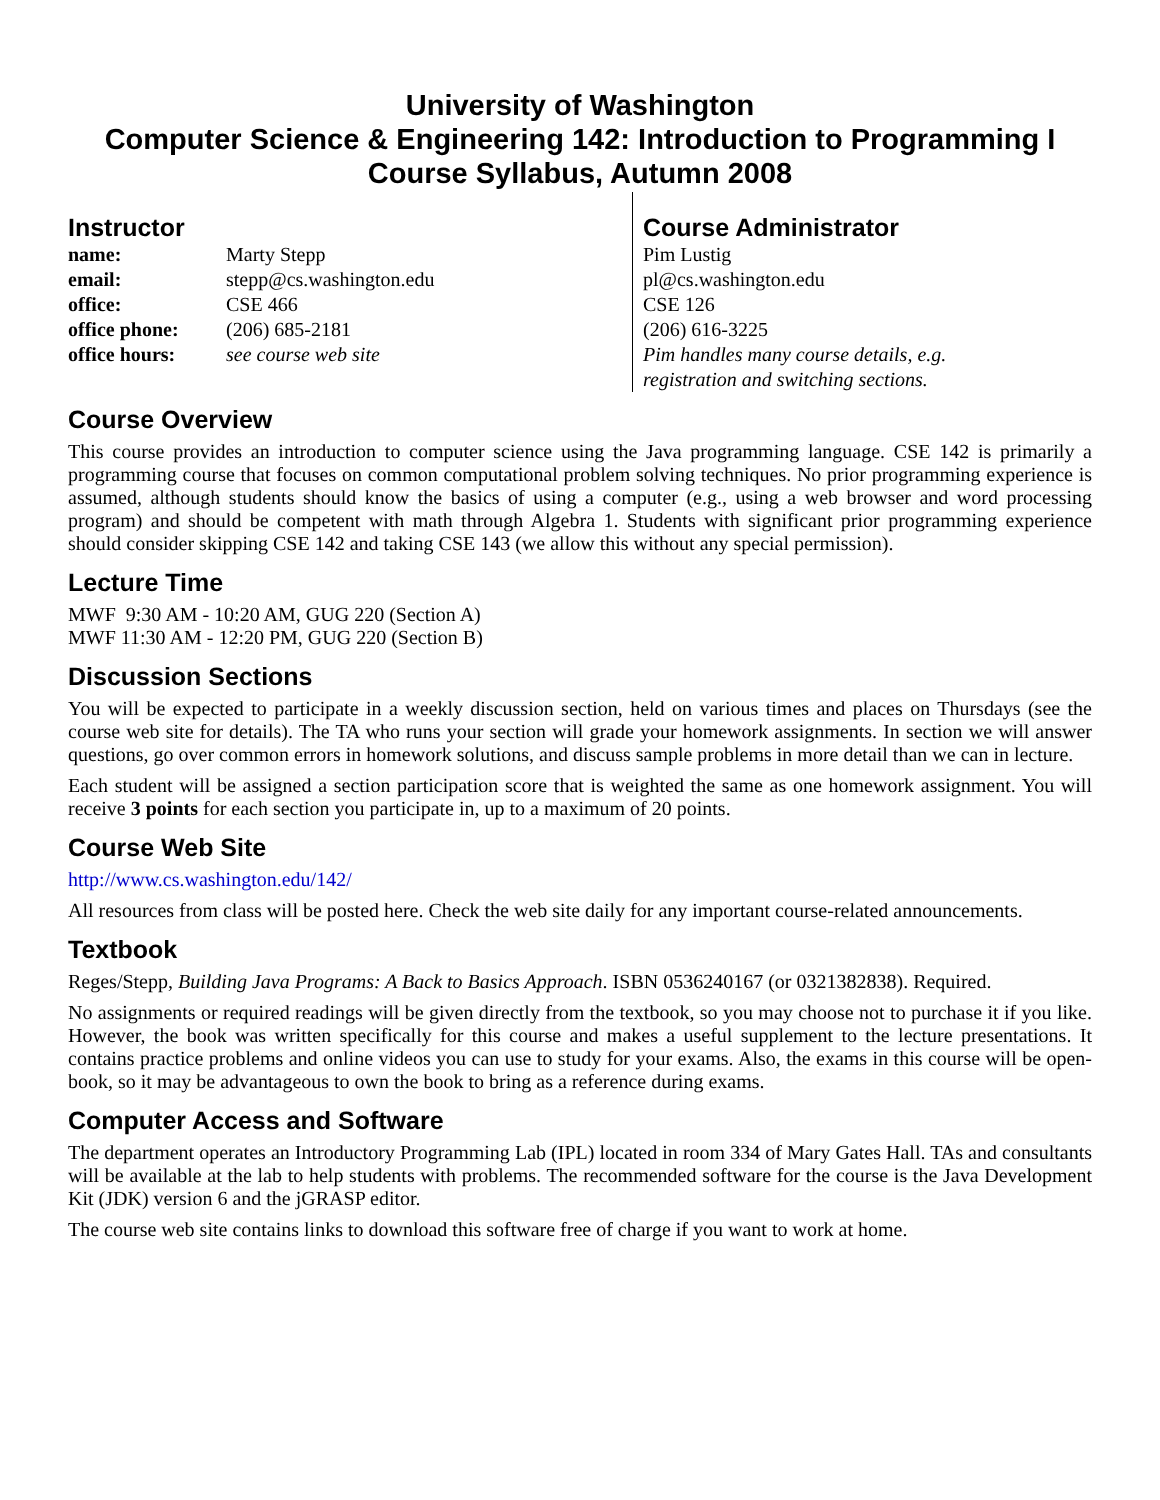University of Washington
Computer Science & Engineering 142: Introduction to Programming I
Course Syllabus, Autumn 2008
Instructor
name: Marty Stepp
email: stepp@cs.washington.edu
office: CSE 466
office phone: (206) 685-2181
office hours: see course web site
Course Administrator
Pim Lustig
pl@cs.washington.edu
CSE 126
(206) 616-3225
Pim handles many course details, e.g.
registration and switching sections.
Course Overview
This course provides an introduction to computer science using the Java programming language. CSE 142 is primarily a programming course that focuses on common computational problem solving techniques. No prior programming experience is assumed, although students should know the basics of using a computer (e.g., using a web browser and word processing program) and should be competent with math through Algebra 1. Students with significant prior programming experience should consider skipping CSE 142 and taking CSE 143 (we allow this without any special permission).
Lecture Time
MWF 9:30 AM - 10:20 AM, GUG 220 (Section A)
MWF 11:30 AM - 12:20 PM, GUG 220 (Section B)
Discussion Sections
You will be expected to participate in a weekly discussion section, held on various times and places on Thursdays (see the course web site for details). The TA who runs your section will grade your homework assignments. In section we will answer questions, go over common errors in homework solutions, and discuss sample problems in more detail than we can in lecture.
Each student will be assigned a section participation score that is weighted the same as one homework assignment. You will receive 3 points for each section you participate in, up to a maximum of 20 points.
Course Web Site
http://www.cs.washington.edu/142/
All resources from class will be posted here. Check the web site daily for any important course-related announcements.
Textbook
Reges/Stepp, Building Java Programs: A Back to Basics Approach. ISBN 0536240167 (or 0321382838). Required.
No assignments or required readings will be given directly from the textbook, so you may choose not to purchase it if you like. However, the book was written specifically for this course and makes a useful supplement to the lecture presentations. It contains practice problems and online videos you can use to study for your exams. Also, the exams in this course will be open-book, so it may be advantageous to own the book to bring as a reference during exams.
Computer Access and Software
The department operates an Introductory Programming Lab (IPL) located in room 334 of Mary Gates Hall. TAs and consultants will be available at the lab to help students with problems. The recommended software for the course is the Java Development Kit (JDK) version 6 and the jGRASP editor.
The course web site contains links to download this software free of charge if you want to work at home.